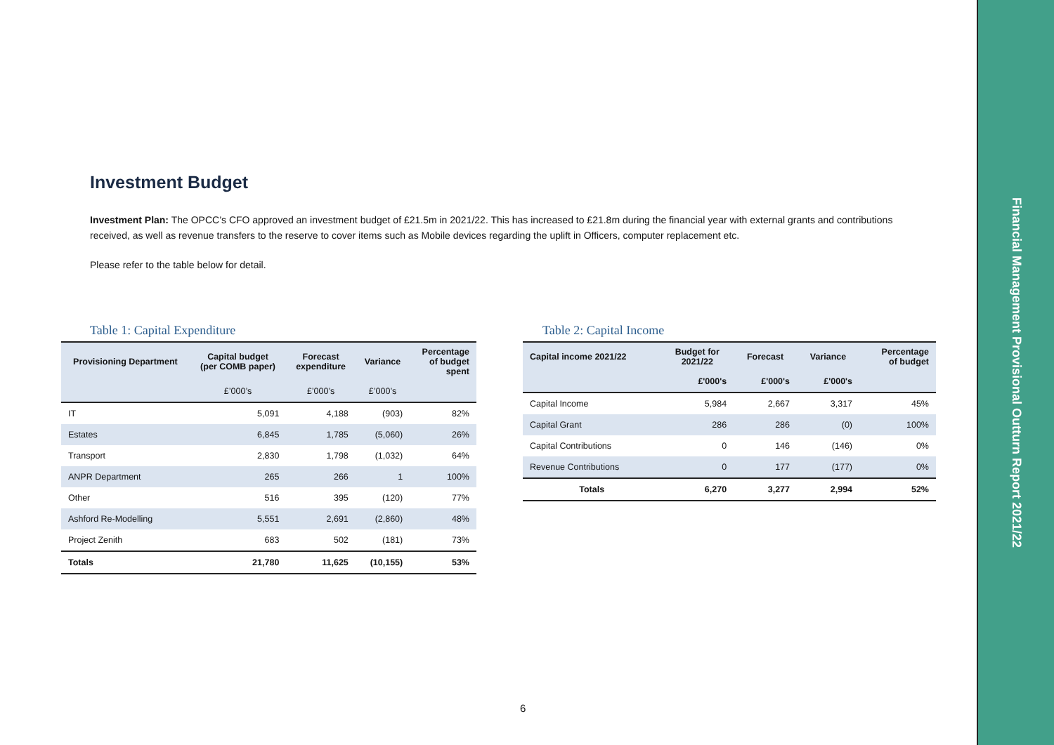Financial Management Provisional Outturn Report 2021/22
Investment Budget
Investment Plan: The OPCC’s CFO approved an investment budget of £21.5m in 2021/22. This has increased to £21.8m during the financial year with external grants and contributions received, as well as revenue transfers to the reserve to cover items such as Mobile devices regarding the uplift in Officers, computer replacement etc.
Please refer to the table below for detail.
Table 1: Capital Expenditure
| Provisioning Department | Capital budget (per COMB paper) | Forecast expenditure | Variance | Percentage of budget spent |
| --- | --- | --- | --- | --- |
| | £’000’s | £’000’s | £’000’s | |
| IT | 5,091 | 4,188 | (903) | 82% |
| Estates | 6,845 | 1,785 | (5,060) | 26% |
| Transport | 2,830 | 1,798 | (1,032) | 64% |
| ANPR Department | 265 | 266 | 1 | 100% |
| Other | 516 | 395 | (120) | 77% |
| Ashford Re-Modelling | 5,551 | 2,691 | (2,860) | 48% |
| Project Zenith | 683 | 502 | (181) | 73% |
| Totals | 21,780 | 11,625 | (10,155) | 53% |
Table 2: Capital Income
| Capital income 2021/22 | Budget for 2021/22 | Forecast | Variance | Percentage of budget |
| --- | --- | --- | --- | --- |
| | £'000's | £'000's | £'000's | |
| Capital Income | 5,984 | 2,667 | 3,317 | 45% |
| Capital Grant | 286 | 286 | (0) | 100% |
| Capital Contributions | 0 | 146 | (146) | 0% |
| Revenue Contributions | 0 | 177 | (177) | 0% |
| Totals | 6,270 | 3,277 | 2,994 | 52% |
6